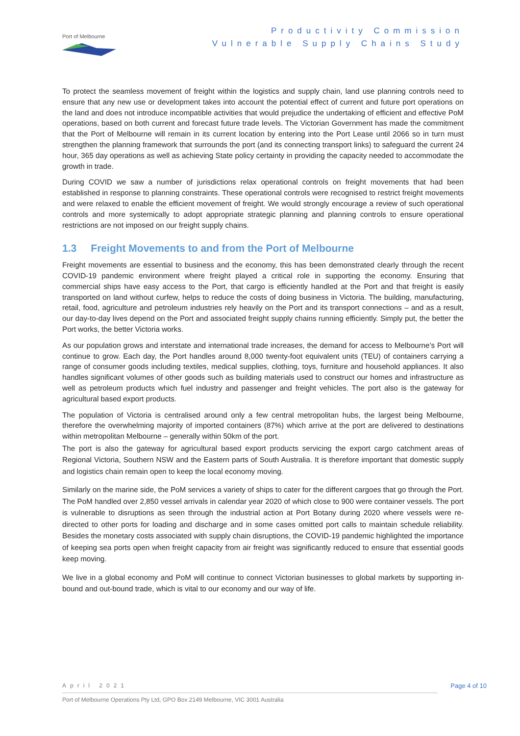Port of Melbourne
Productivity Commission
Vulnerable Supply Chains Study
To protect the seamless movement of freight within the logistics and supply chain, land use planning controls need to ensure that any new use or development takes into account the potential effect of current and future port operations on the land and does not introduce incompatible activities that would prejudice the undertaking of efficient and effective PoM operations, based on both current and forecast future trade levels. The Victorian Government has made the commitment that the Port of Melbourne will remain in its current location by entering into the Port Lease until 2066 so in turn must strengthen the planning framework that surrounds the port (and its connecting transport links) to safeguard the current 24 hour, 365 day operations as well as achieving State policy certainty in providing the capacity needed to accommodate the growth in trade.
During COVID we saw a number of jurisdictions relax operational controls on freight movements that had been established in response to planning constraints. These operational controls were recognised to restrict freight movements and were relaxed to enable the efficient movement of freight. We would strongly encourage a review of such operational controls and more systemically to adopt appropriate strategic planning and planning controls to ensure operational restrictions are not imposed on our freight supply chains.
1.3 Freight Movements to and from the Port of Melbourne
Freight movements are essential to business and the economy, this has been demonstrated clearly through the recent COVID-19 pandemic environment where freight played a critical role in supporting the economy. Ensuring that commercial ships have easy access to the Port, that cargo is efficiently handled at the Port and that freight is easily transported on land without curfew, helps to reduce the costs of doing business in Victoria. The building, manufacturing, retail, food, agriculture and petroleum industries rely heavily on the Port and its transport connections – and as a result, our day-to-day lives depend on the Port and associated freight supply chains running efficiently. Simply put, the better the Port works, the better Victoria works.
As our population grows and interstate and international trade increases, the demand for access to Melbourne’s Port will continue to grow. Each day, the Port handles around 8,000 twenty-foot equivalent units (TEU) of containers carrying a range of consumer goods including textiles, medical supplies, clothing, toys, furniture and household appliances. It also handles significant volumes of other goods such as building materials used to construct our homes and infrastructure as well as petroleum products which fuel industry and passenger and freight vehicles. The port also is the gateway for agricultural based export products.
The population of Victoria is centralised around only a few central metropolitan hubs, the largest being Melbourne, therefore the overwhelming majority of imported containers (87%) which arrive at the port are delivered to destinations within metropolitan Melbourne – generally within 50km of the port.
The port is also the gateway for agricultural based export products servicing the export cargo catchment areas of Regional Victoria, Southern NSW and the Eastern parts of South Australia. It is therefore important that domestic supply and logistics chain remain open to keep the local economy moving.
Similarly on the marine side, the PoM services a variety of ships to cater for the different cargoes that go through the Port. The PoM handled over 2,850 vessel arrivals in calendar year 2020 of which close to 900 were container vessels. The port is vulnerable to disruptions as seen through the industrial action at Port Botany during 2020 where vessels were re-directed to other ports for loading and discharge and in some cases omitted port calls to maintain schedule reliability. Besides the monetary costs associated with supply chain disruptions, the COVID-19 pandemic highlighted the importance of keeping sea ports open when freight capacity from air freight was significantly reduced to ensure that essential goods keep moving.
We live in a global economy and PoM will continue to connect Victorian businesses to global markets by supporting in-bound and out-bound trade, which is vital to our economy and our way of life.
April 2021 Page 4 of 10
Port of Melbourne Operations Pty Ltd, GPO Box 2149 Melbourne, VIC 3001 Australia